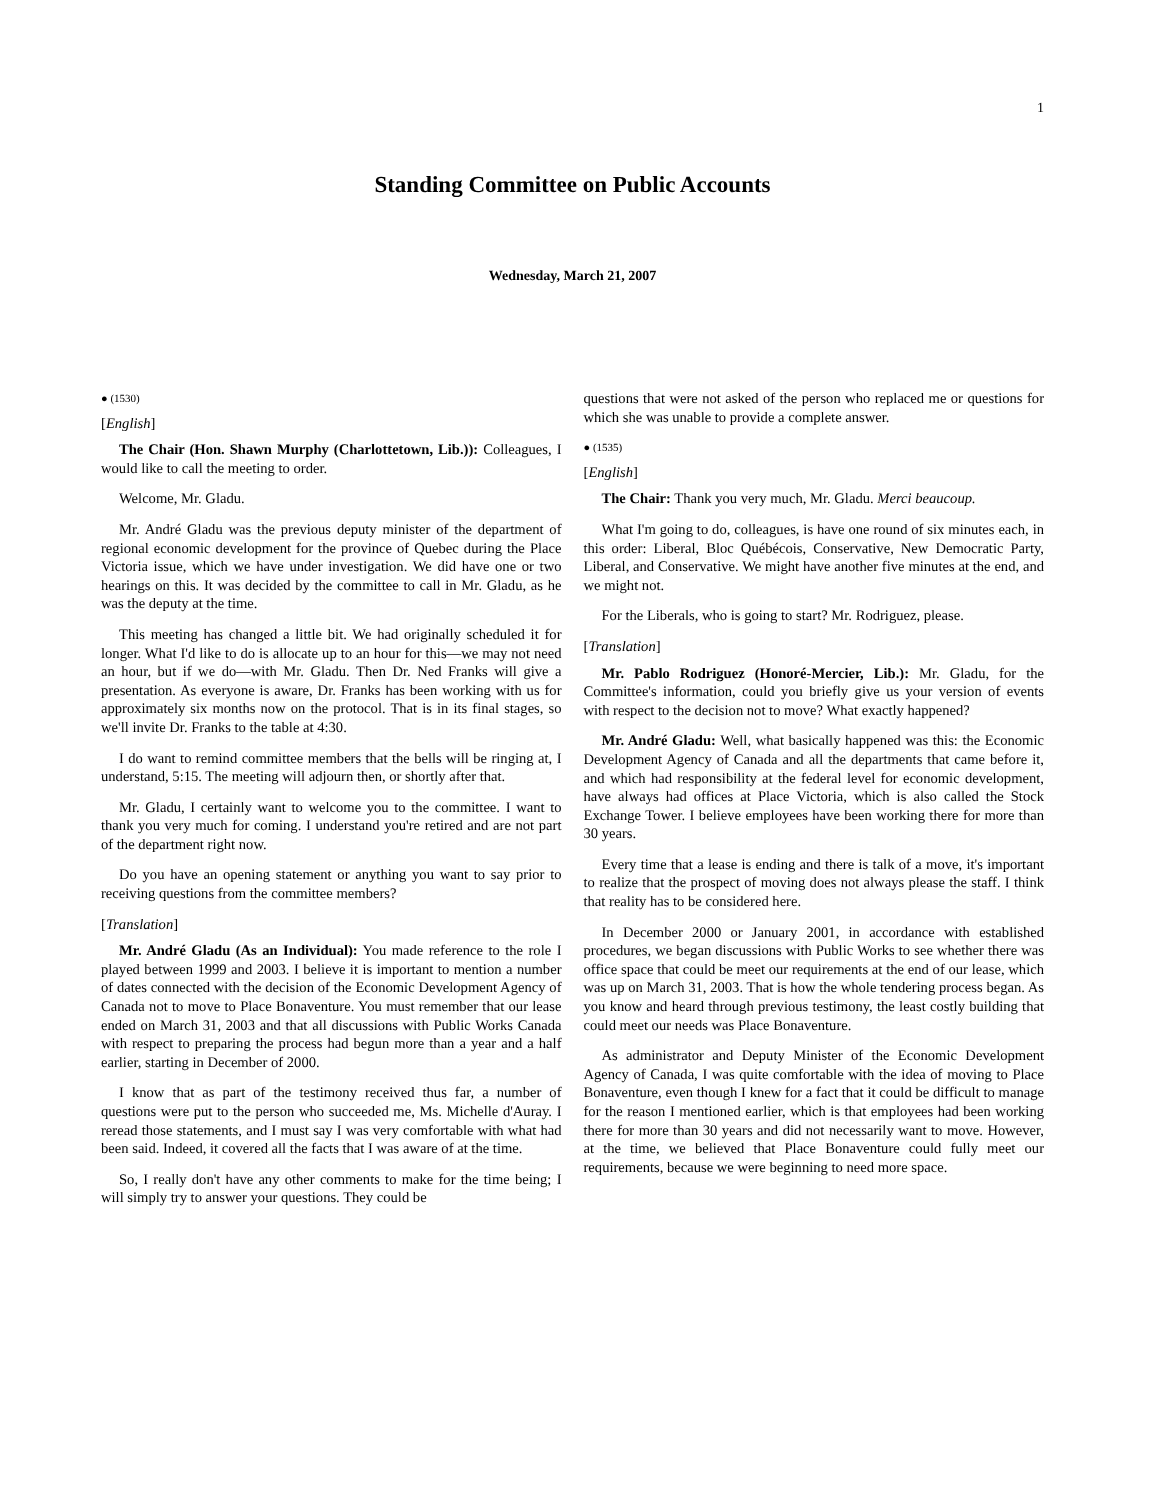1
Standing Committee on Public Accounts
Wednesday, March 21, 2007
● (1530)
[English]
The Chair (Hon. Shawn Murphy (Charlottetown, Lib.)): Colleagues, I would like to call the meeting to order.
Welcome, Mr. Gladu.
Mr. André Gladu was the previous deputy minister of the department of regional economic development for the province of Quebec during the Place Victoria issue, which we have under investigation. We did have one or two hearings on this. It was decided by the committee to call in Mr. Gladu, as he was the deputy at the time.
This meeting has changed a little bit. We had originally scheduled it for longer. What I'd like to do is allocate up to an hour for this—we may not need an hour, but if we do—with Mr. Gladu. Then Dr. Ned Franks will give a presentation. As everyone is aware, Dr. Franks has been working with us for approximately six months now on the protocol. That is in its final stages, so we'll invite Dr. Franks to the table at 4:30.
I do want to remind committee members that the bells will be ringing at, I understand, 5:15. The meeting will adjourn then, or shortly after that.
Mr. Gladu, I certainly want to welcome you to the committee. I want to thank you very much for coming. I understand you're retired and are not part of the department right now.
Do you have an opening statement or anything you want to say prior to receiving questions from the committee members?
[Translation]
Mr. André Gladu (As an Individual): You made reference to the role I played between 1999 and 2003. I believe it is important to mention a number of dates connected with the decision of the Economic Development Agency of Canada not to move to Place Bonaventure. You must remember that our lease ended on March 31, 2003 and that all discussions with Public Works Canada with respect to preparing the process had begun more than a year and a half earlier, starting in December of 2000.
I know that as part of the testimony received thus far, a number of questions were put to the person who succeeded me, Ms. Michelle d'Auray. I reread those statements, and I must say I was very comfortable with what had been said. Indeed, it covered all the facts that I was aware of at the time.
So, I really don't have any other comments to make for the time being; I will simply try to answer your questions. They could be
questions that were not asked of the person who replaced me or questions for which she was unable to provide a complete answer.
● (1535)
[English]
The Chair: Thank you very much, Mr. Gladu. Merci beaucoup.
What I'm going to do, colleagues, is have one round of six minutes each, in this order: Liberal, Bloc Québécois, Conservative, New Democratic Party, Liberal, and Conservative. We might have another five minutes at the end, and we might not.
For the Liberals, who is going to start? Mr. Rodriguez, please.
[Translation]
Mr. Pablo Rodriguez (Honoré-Mercier, Lib.): Mr. Gladu, for the Committee's information, could you briefly give us your version of events with respect to the decision not to move? What exactly happened?
Mr. André Gladu: Well, what basically happened was this: the Economic Development Agency of Canada and all the departments that came before it, and which had responsibility at the federal level for economic development, have always had offices at Place Victoria, which is also called the Stock Exchange Tower. I believe employees have been working there for more than 30 years.
Every time that a lease is ending and there is talk of a move, it's important to realize that the prospect of moving does not always please the staff. I think that reality has to be considered here.
In December 2000 or January 2001, in accordance with established procedures, we began discussions with Public Works to see whether there was office space that could be meet our requirements at the end of our lease, which was up on March 31, 2003. That is how the whole tendering process began. As you know and heard through previous testimony, the least costly building that could meet our needs was Place Bonaventure.
As administrator and Deputy Minister of the Economic Development Agency of Canada, I was quite comfortable with the idea of moving to Place Bonaventure, even though I knew for a fact that it could be difficult to manage for the reason I mentioned earlier, which is that employees had been working there for more than 30 years and did not necessarily want to move. However, at the time, we believed that Place Bonaventure could fully meet our requirements, because we were beginning to need more space.